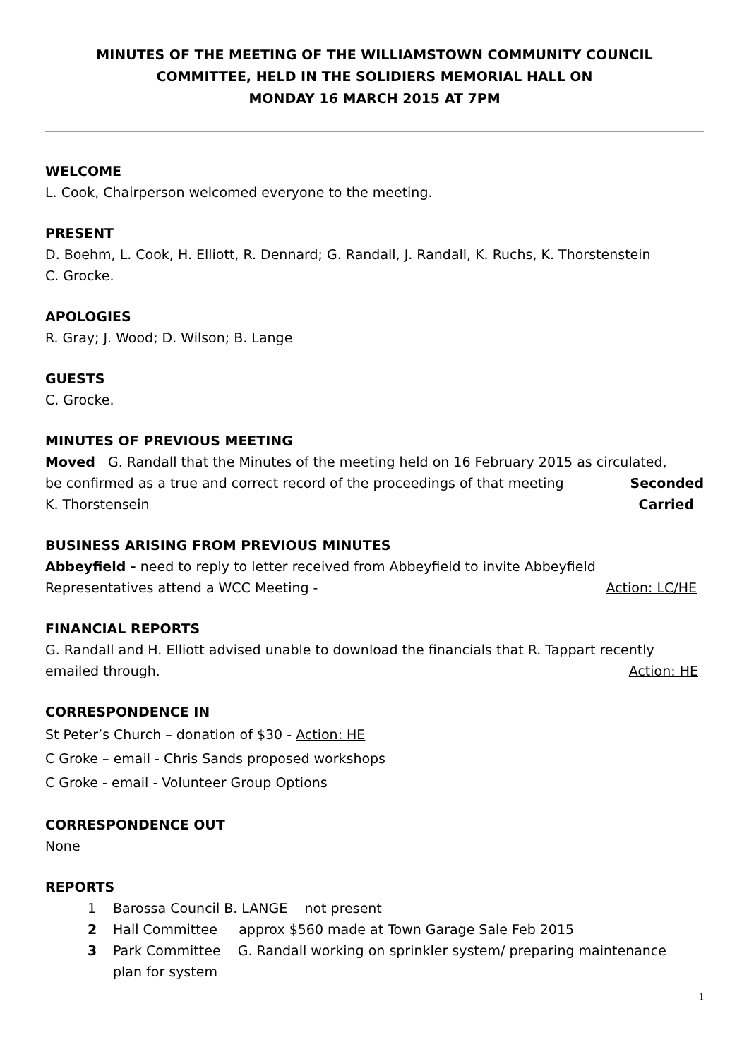MINUTES OF THE MEETING OF THE WILLIAMSTOWN COMMUNITY COUNCIL
COMMITTEE, HELD IN THE SOLIDIERS MEMORIAL HALL ON
MONDAY 16 MARCH 2015 AT 7PM
WELCOME
L. Cook, Chairperson welcomed everyone to the meeting.
PRESENT
D. Boehm, L. Cook, H. Elliott, R. Dennard; G. Randall, J. Randall, K. Ruchs, K. Thorstenstein
C. Grocke.
APOLOGIES
R. Gray; J. Wood; D. Wilson; B. Lange
GUESTS
C. Grocke.
MINUTES OF PREVIOUS MEETING
Moved G. Randall that the Minutes of the meeting held on 16 February 2015 as circulated,
be confirmed as a true and correct record of the proceedings of that meeting Seconded
K. Thorstensein Carried
BUSINESS ARISING FROM PREVIOUS MINUTES
Abbeyfield - need to reply to letter received from Abbeyfield to invite Abbeyfield
Representatives attend a WCC Meeting - Action: LC/HE
FINANCIAL REPORTS
G. Randall and H. Elliott advised unable to download the financials that R. Tappart recently
emailed through. Action: HE
CORRESPONDENCE IN
St Peter’s Church – donation of $30 - Action: HE
C Groke – email - Chris Sands proposed workshops
C Groke - email - Volunteer Group Options
CORRESPONDENCE OUT
None
REPORTS
1 Barossa Council B. LANGE not present
2 Hall Committee approx $560 made at Town Garage Sale Feb 2015
3 Park Committee G. Randall working on sprinkler system/ preparing maintenance
plan for system
1